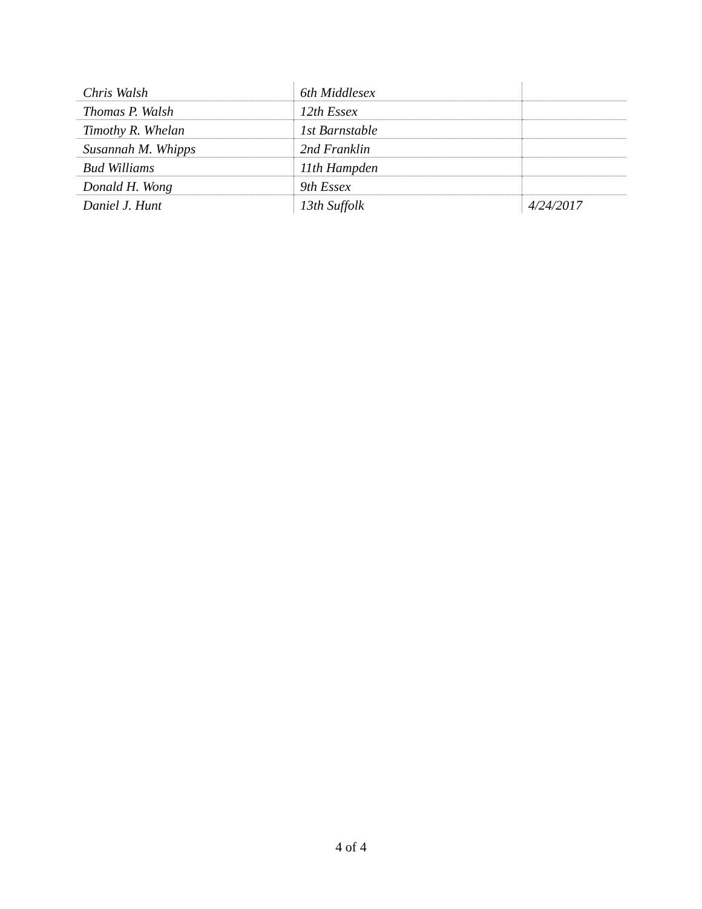| Chris Walsh | 6th Middlesex | |
| Thomas P. Walsh | 12th Essex | |
| Timothy R. Whelan | 1st Barnstable | |
| Susannah M. Whipps | 2nd Franklin | |
| Bud Williams | 11th Hampden | |
| Donald H. Wong | 9th Essex | |
| Daniel J. Hunt | 13th Suffolk | 4/24/2017 |
4 of 4